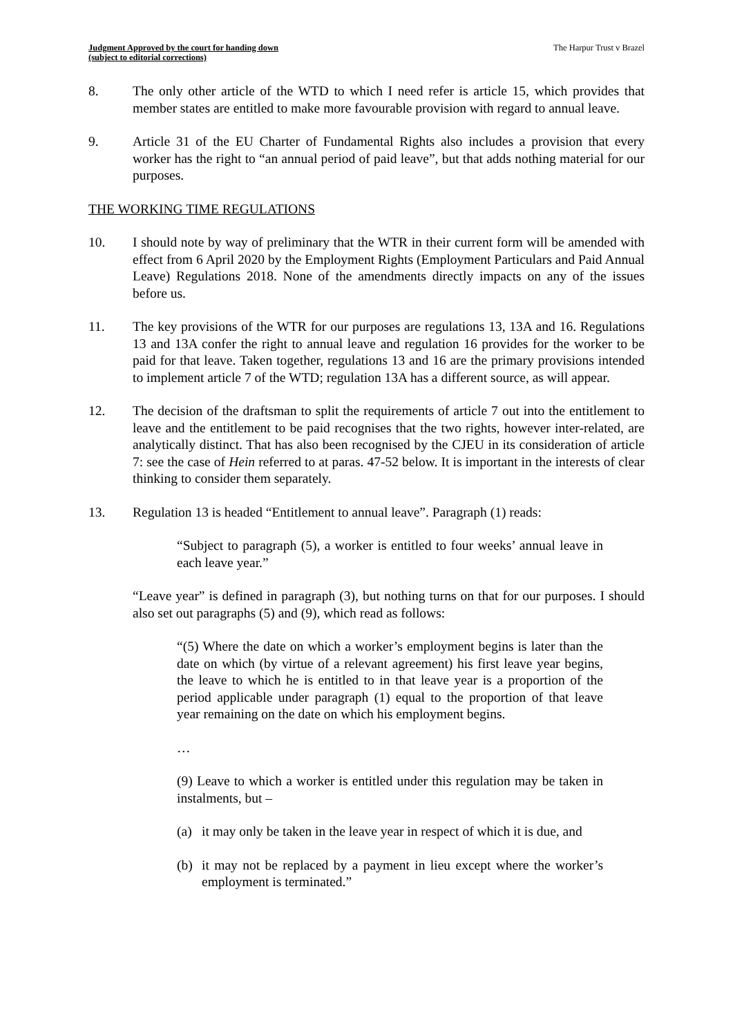Judgment Approved by the court for handing down
(subject to editorial corrections) The Harpur Trust v Brazel
8. The only other article of the WTD to which I need refer is article 15, which provides that member states are entitled to make more favourable provision with regard to annual leave.
9. Article 31 of the EU Charter of Fundamental Rights also includes a provision that every worker has the right to “an annual period of paid leave”, but that adds nothing material for our purposes.
THE WORKING TIME REGULATIONS
10. I should note by way of preliminary that the WTR in their current form will be amended with effect from 6 April 2020 by the Employment Rights (Employment Particulars and Paid Annual Leave) Regulations 2018. None of the amendments directly impacts on any of the issues before us.
11. The key provisions of the WTR for our purposes are regulations 13, 13A and 16. Regulations 13 and 13A confer the right to annual leave and regulation 16 provides for the worker to be paid for that leave. Taken together, regulations 13 and 16 are the primary provisions intended to implement article 7 of the WTD; regulation 13A has a different source, as will appear.
12. The decision of the draftsman to split the requirements of article 7 out into the entitlement to leave and the entitlement to be paid recognises that the two rights, however inter-related, are analytically distinct. That has also been recognised by the CJEU in its consideration of article 7: see the case of Hein referred to at paras. 47-52 below. It is important in the interests of clear thinking to consider them separately.
13. Regulation 13 is headed “Entitlement to annual leave”. Paragraph (1) reads:
“Subject to paragraph (5), a worker is entitled to four weeks’ annual leave in each leave year.”
“Leave year” is defined in paragraph (3), but nothing turns on that for our purposes. I should also set out paragraphs (5) and (9), which read as follows:
“(5) Where the date on which a worker’s employment begins is later than the date on which (by virtue of a relevant agreement) his first leave year begins, the leave to which he is entitled to in that leave year is a proportion of the period applicable under paragraph (1) equal to the proportion of that leave year remaining on the date on which his employment begins.
…
(9) Leave to which a worker is entitled under this regulation may be taken in instalments, but –
(a) it may only be taken in the leave year in respect of which it is due, and
(b) it may not be replaced by a payment in lieu except where the worker’s employment is terminated.”